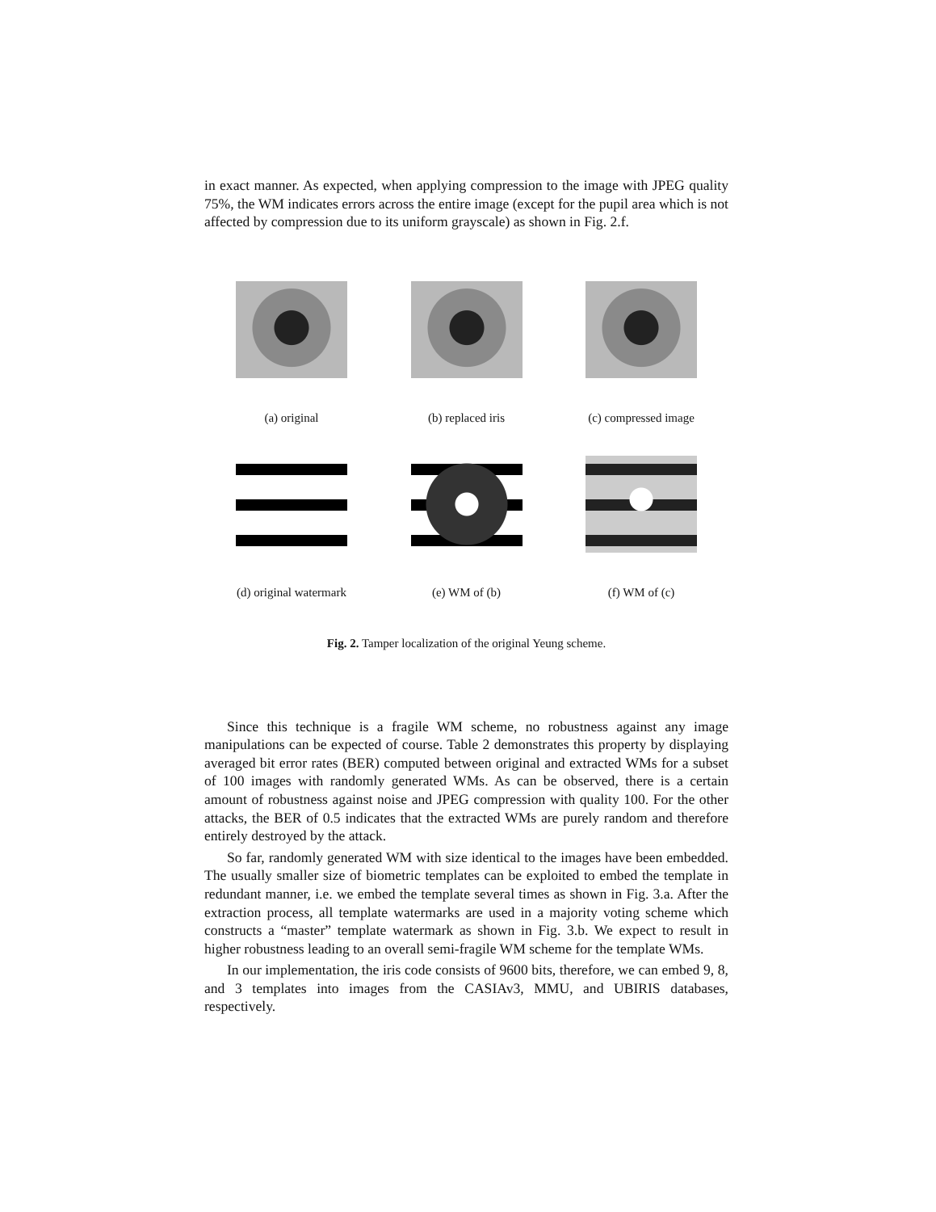in exact manner. As expected, when applying compression to the image with JPEG quality 75%, the WM indicates errors across the entire image (except for the pupil area which is not affected by compression due to its uniform grayscale) as shown in Fig. 2.f.
(a) original (b) replaced iris (c) compressed image
(d) original watermark
(e) WM of (b) (f) WM of (c)
Fig. 2. Tamper localization of the original Yeung scheme.
Since this technique is a fragile WM scheme, no robustness against any image manipulations can be expected of course. Table 2 demonstrates this property by displaying averaged bit error rates (BER) computed between original and extracted WMs for a subset of 100 images with randomly generated WMs. As can be observed, there is a certain amount of robustness against noise and JPEG compression with quality 100. For the other attacks, the BER of 0.5 indicates that the extracted WMs are purely random and therefore entirely destroyed by the attack.
So far, randomly generated WM with size identical to the images have been embedded. The usually smaller size of biometric templates can be exploited to embed the template in redundant manner, i.e. we embed the template several times as shown in Fig. 3.a. After the extraction process, all template watermarks are used in a majority voting scheme which constructs a “master” template watermark as shown in Fig. 3.b. We expect to result in higher robustness leading to an overall semi-fragile WM scheme for the template WMs.
In our implementation, the iris code consists of 9600 bits, therefore, we can embed 9, 8, and 3 templates into images from the CASIAv3, MMU, and UBIRIS databases, respectively.